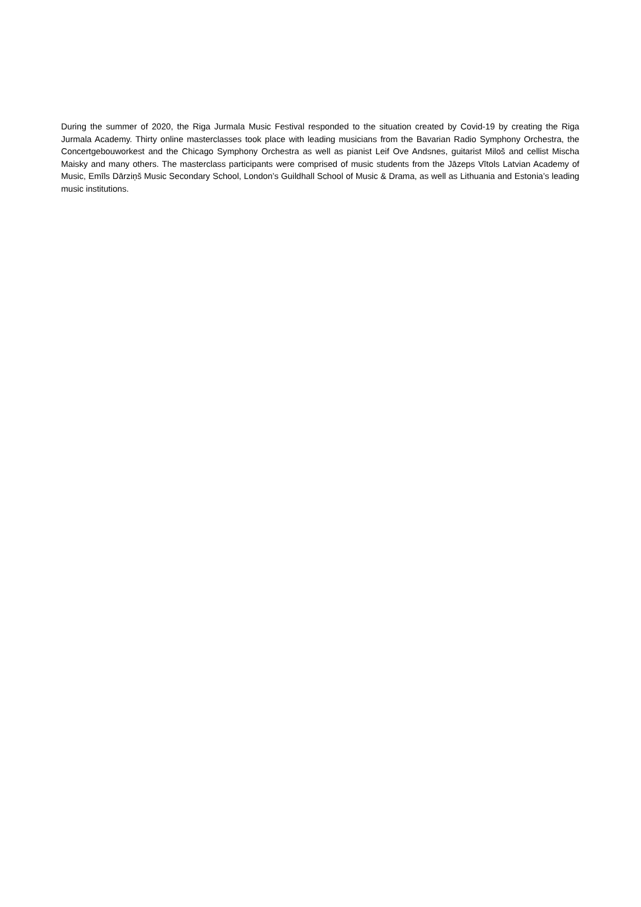During the summer of 2020, the Riga Jurmala Music Festival responded to the situation created by Covid-19 by creating the Riga Jurmala Academy. Thirty online masterclasses took place with leading musicians from the Bavarian Radio Symphony Orchestra, the Concertgebouworkest and the Chicago Symphony Orchestra as well as pianist Leif Ove Andsnes, guitarist Miloš and cellist Mischa Maisky and many others. The masterclass participants were comprised of music students from the Jāzeps Vītols Latvian Academy of Music, Emīls Dārziņš Music Secondary School, London’s Guildhall School of Music & Drama, as well as Lithuania and Estonia’s leading music institutions.